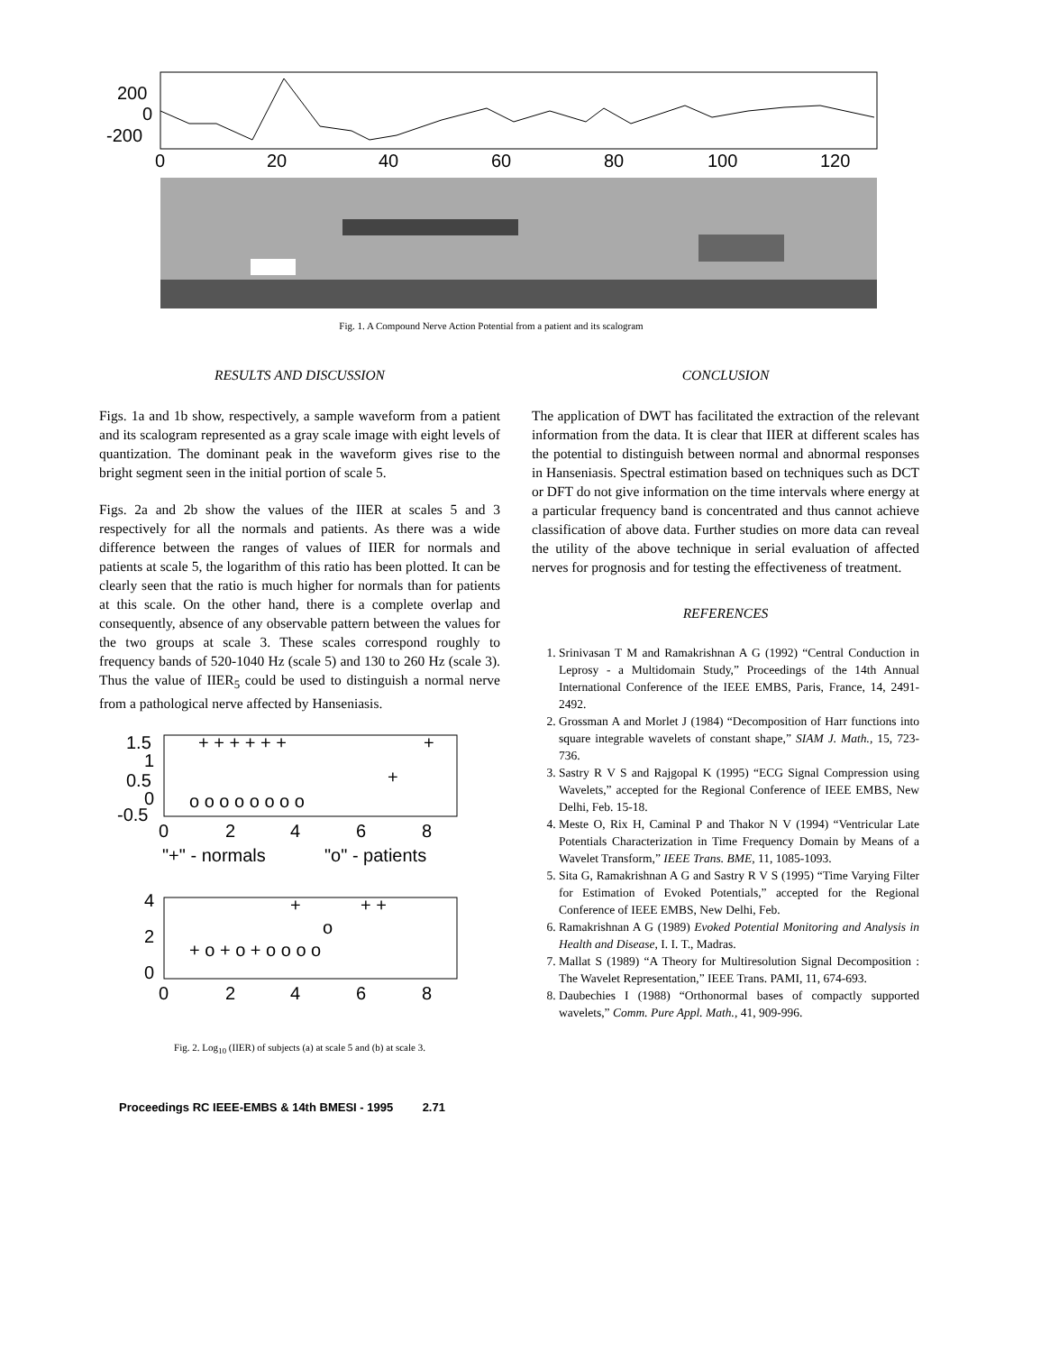200
0
-200
0
20
40
60
80
100
120
Fig. 1. A Compound Nerve Action Potential from a patient and its scalogram
RESULTS AND DISCUSSION
Figs. 1a and 1b show, respectively, a sample waveform from a patient and its scalogram represented as a gray scale image with eight levels of quantization. The dominant peak in the waveform gives rise to the bright segment seen in the initial portion of scale 5.
Figs. 2a and 2b show the values of the IIER at scales 5 and 3 respectively for all the normals and patients. As there was a wide difference between the ranges of values of IIER for normals and patients at scale 5, the logarithm of this ratio has been plotted. It can be clearly seen that the ratio is much higher for normals than for patients at this scale. On the other hand, there is a complete overlap and consequently, absence of any observable pattern between the values for the two groups at scale 3. These scales correspond roughly to frequency bands of 520-1040 Hz (scale 5) and 130 to 260 Hz (scale 3). Thus the value of IIER<sub>5</sub> could be used to distinguish a normal nerve from a pathological nerve affected by Hanseniasis.
1.5
1
0.5
0
-0.5
+ + + + + +
+
+
o o o o o o o o
0
2
4
6
8
"+" - normals
"o" - patients
4
2
0
+
+ +
o
+ o + o + o o o o
0
2
4
6
8
Fig. 2. Log<sub>10</sub> (IIER) of subjects (a) at scale 5 and (b) at scale 3.
CONCLUSION
The application of DWT has facilitated the extraction of the relevant information from the data. It is clear that IIER at different scales has the potential to distinguish between normal and abnormal responses in Hanseniasis. Spectral estimation based on techniques such as DCT or DFT do not give information on the time intervals where energy at a particular frequency band is concentrated and thus cannot achieve classification of above data. Further studies on more data can reveal the utility of the above technique in serial evaluation of affected nerves for prognosis and for testing the effectiveness of treatment.
REFERENCES
1. Srinivasan T M and Ramakrishnan A G (1992) “Central Conduction in Leprosy - a Multidomain Study,” Proceedings of the 14th Annual International Conference of the IEEE EMBS, Paris, France, 14, 2491-2492.
2. Grossman A and Morlet J (1984) “Decomposition of Harr functions into square integrable wavelets of constant shape,” SIAM J. Math., 15, 723-736.
3. Sastry R V S and Rajgopal K (1995) “ECG Signal Compression using Wavelets,” accepted for the Regional Conference of IEEE EMBS, New Delhi, Feb. 15-18.
4. Meste O, Rix H, Caminal P and Thakor N V (1994) “Ventricular Late Potentials Characterization in Time Frequency Domain by Means of a Wavelet Transform,” IEEE Trans. BME, 11, 1085-1093.
5. Sita G, Ramakrishnan A G and Sastry R V S (1995) “Time Varying Filter for Estimation of Evoked Potentials,” accepted for the Regional Conference of IEEE EMBS, New Delhi, Feb.
6. Ramakrishnan A G (1989) Evoked Potential Monitoring and Analysis in Health and Disease, I. I. T., Madras.
7. Mallat S (1989) “A Theory for Multiresolution Signal Decomposition : The Wavelet Representation,” IEEE Trans. PAMI, 11, 674-693.
8. Daubechies I (1988) “Orthonormal bases of compactly supported wavelets,” Comm. Pure Appl. Math., 41, 909-996.
Proceedings RC IEEE-EMBS & 14th BMESI - 1995 2.71